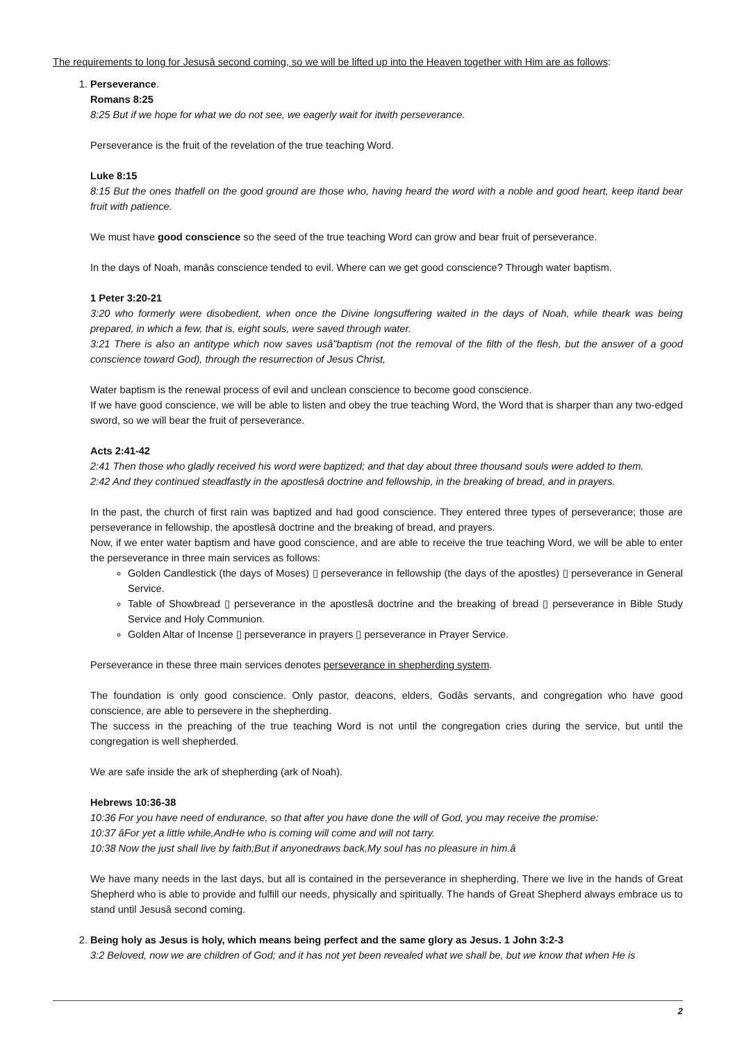The requirements to long for Jesusâ second coming, so we will be lifted up into the Heaven together with Him are as follows:
1. Perseverance.
Romans 8:25
8:25 But if we hope for what we do not see, we eagerly wait for itwith perseverance.
Perseverance is the fruit of the revelation of the true teaching Word.
Luke 8:15
8:15 But the ones thatfell on the good ground are those who, having heard the word with a noble and good heart, keep itand bear fruit with patience.
We must have good conscience so the seed of the true teaching Word can grow and bear fruit of perseverance.
In the days of Noah, manâs conscience tended to evil. Where can we get good conscience? Through water baptism.
1 Peter 3:20-21
3:20 who formerly were disobedient, when once the Divine longsuffering waited in the days of Noah, while theark was being prepared, in which a few, that is, eight souls, were saved through water.
3:21 There is also an antitype which now saves usâ"baptism (not the removal of the filth of the flesh, but the answer of a good conscience toward God), through the resurrection of Jesus Christ,
Water baptism is the renewal process of evil and unclean conscience to become good conscience.
If we have good conscience, we will be able to listen and obey the true teaching Word, the Word that is sharper than any two-edged sword, so we will bear the fruit of perseverance.
Acts 2:41-42
2:41 Then those who gladly received his word were baptized; and that day about three thousand souls were added to them.
2:42 And they continued steadfastly in the apostlesâ doctrine and fellowship, in the breaking of bread, and in prayers.
In the past, the church of first rain was baptized and had good conscience. They entered three types of perseverance; those are perseverance in fellowship, the apostlesâ doctrine and the breaking of bread, and prayers.
Now, if we enter water baptism and have good conscience, and are able to receive the true teaching Word, we will be able to enter the perseverance in three main services as follows:
Golden Candlestick (the days of Moses) ▯ perseverance in fellowship (the days of the apostles) ▯ perseverance in General Service.
Table of Showbread ▯ perseverance in the apostlesâ doctrine and the breaking of bread ▯ perseverance in Bible Study Service and Holy Communion.
Golden Altar of Incense ▯ perseverance in prayers ▯ perseverance in Prayer Service.
Perseverance in these three main services denotes perseverance in shepherding system.
The foundation is only good conscience. Only pastor, deacons, elders, Godâs servants, and congregation who have good conscience, are able to persevere in the shepherding.
The success in the preaching of the true teaching Word is not until the congregation cries during the service, but until the congregation is well shepherded.
We are safe inside the ark of shepherding (ark of Noah).
Hebrews 10:36-38
10:36 For you have need of endurance, so that after you have done the will of God, you may receive the promise:
10:37 âFor yet a little while,AndHe who is coming will come and will not tarry.
10:38 Now the just shall live by faith;But if anyonedraws back,My soul has no pleasure in him.â
We have many needs in the last days, but all is contained in the perseverance in shepherding. There we live in the hands of Great Shepherd who is able to provide and fulfill our needs, physically and spiritually. The hands of Great Shepherd always embrace us to stand until Jesusâ second coming.
2. Being holy as Jesus is holy, which means being perfect and the same glory as Jesus. 1 John 3:2-3
3:2 Beloved, now we are children of God; and it has not yet been revealed what we shall be, but we know that when He is
2